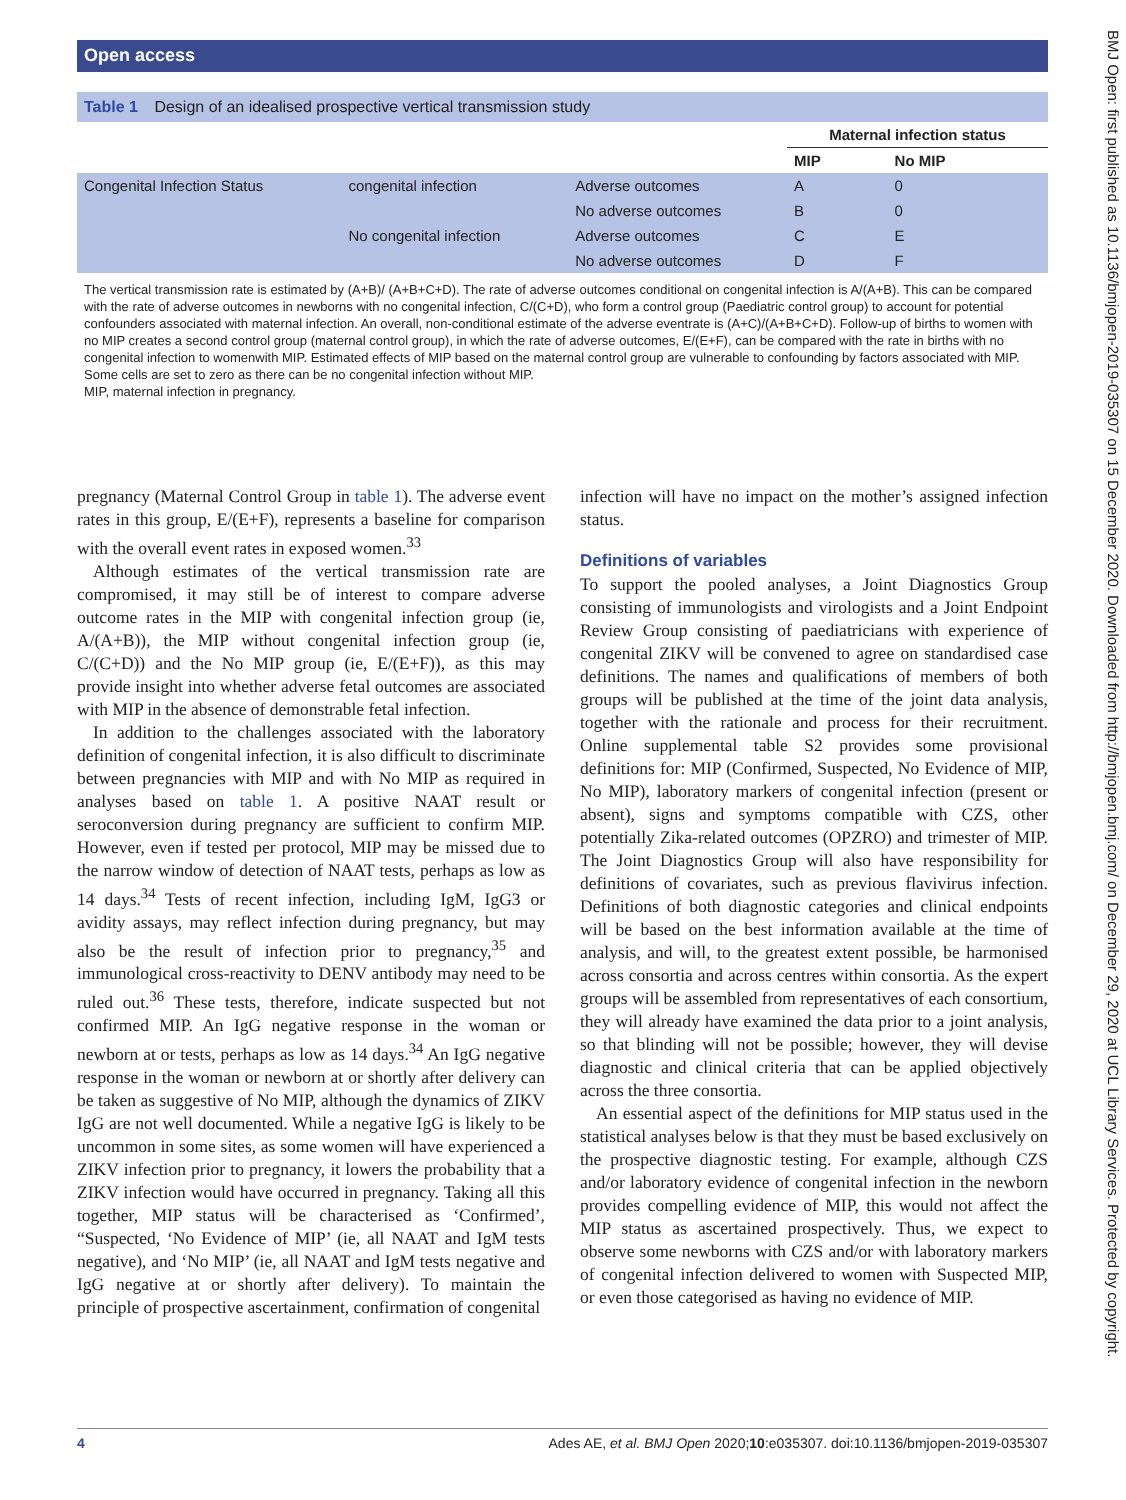Open access
BMJ Open: first published as 10.1136/bmjopen-2019-035307 on 15 December 2020. Downloaded from http://bmjopen.bmj.com/ on December 29, 2020 at UCL Library Services. Protected by copyright.
Table 1 Design of an idealised prospective vertical transmission study
| | | | Maternal infection status | |
| --- | --- | --- | --- | --- |
| | | | MIP | No MIP |
| Congenital Infection Status | congenital infection | Adverse outcomes | A | 0 |
| | | No adverse outcomes | B | 0 |
| | No congenital infection | Adverse outcomes | C | E |
| | | No adverse outcomes | D | F |
The vertical transmission rate is estimated by (A+B)/ (A+B+C+D). The rate of adverse outcomes conditional on congenital infection is A/(A+B). This can be compared with the rate of adverse outcomes in newborns with no congenital infection, C/(C+D), who form a control group (Paediatric control group) to account for potential confounders associated with maternal infection. An overall, non-conditional estimate of the adverse eventrate is (A+C)/(A+B+C+D). Follow-up of births to women with no MIP creates a second control group (maternal control group), in which the rate of adverse outcomes, E/(E+F), can be compared with the rate in births with no congenital infection to womenwith MIP. Estimated effects of MIP based on the maternal control group are vulnerable to confounding by factors associated with MIP. Some cells are set to zero as there can be no congenital infection without MIP.
MIP, maternal infection in pregnancy.
pregnancy (Maternal Control Group in table 1). The adverse event rates in this group, E/(E+F), represents a baseline for comparison with the overall event rates in exposed women.<sup>33</sup>
Although estimates of the vertical transmission rate are compromised, it may still be of interest to compare adverse outcome rates in the MIP with congenital infection group (ie, A/(A+B)), the MIP without congenital infection group (ie, C/(C+D)) and the No MIP group (ie, E/(E+F)), as this may provide insight into whether adverse fetal outcomes are associated with MIP in the absence of demonstrable fetal infection.
In addition to the challenges associated with the laboratory definition of congenital infection, it is also difficult to discriminate between pregnancies with MIP and with No MIP as required in analyses based on table 1. A positive NAAT result or seroconversion during pregnancy are sufficient to confirm MIP. However, even if tested per protocol, MIP may be missed due to the narrow window of detection of NAAT tests, perhaps as low as 14 days.<sup>34</sup> Tests of recent infection, including IgM, IgG3 or avidity assays, may reflect infection during pregnancy, but may also be the result of infection prior to pregnancy,<sup>35</sup> and immunological cross-reactivity to DENV antibody may need to be ruled out.<sup>36</sup> These tests, therefore, indicate suspected but not confirmed MIP. An IgG negative response in the woman or newborn at or tests, perhaps as low as 14 days.<sup>34</sup> An IgG negative response in the woman or newborn at or shortly after delivery can be taken as suggestive of No MIP, although the dynamics of ZIKV IgG are not well documented. While a negative IgG is likely to be uncommon in some sites, as some women will have experienced a ZIKV infection prior to pregnancy, it lowers the probability that a ZIKV infection would have occurred in pregnancy. Taking all this together, MIP status will be characterised as ‘Confirmed’, “Suspected, ‘No Evidence of MIP’ (ie, all NAAT and IgM tests negative), and ‘No MIP’ (ie, all NAAT and IgM tests negative and IgG negative at or shortly after delivery). To maintain the principle of prospective ascertainment, confirmation of congenital
infection will have no impact on the mother’s assigned infection status.
Definitions of variables
To support the pooled analyses, a Joint Diagnostics Group consisting of immunologists and virologists and a Joint Endpoint Review Group consisting of paediatricians with experience of congenital ZIKV will be convened to agree on standardised case definitions. The names and qualifications of members of both groups will be published at the time of the joint data analysis, together with the rationale and process for their recruitment. Online supplemental table S2 provides some provisional definitions for: MIP (Confirmed, Suspected, No Evidence of MIP, No MIP), laboratory markers of congenital infection (present or absent), signs and symptoms compatible with CZS, other potentially Zika-related outcomes (OPZRO) and trimester of MIP. The Joint Diagnostics Group will also have responsibility for definitions of covariates, such as previous flavivirus infection. Definitions of both diagnostic categories and clinical endpoints will be based on the best information available at the time of analysis, and will, to the greatest extent possible, be harmonised across consortia and across centres within consortia. As the expert groups will be assembled from representatives of each consortium, they will already have examined the data prior to a joint analysis, so that blinding will not be possible; however, they will devise diagnostic and clinical criteria that can be applied objectively across the three consortia.
An essential aspect of the definitions for MIP status used in the statistical analyses below is that they must be based exclusively on the prospective diagnostic testing. For example, although CZS and/or laboratory evidence of congenital infection in the newborn provides compelling evidence of MIP, this would not affect the MIP status as ascertained prospectively. Thus, we expect to observe some newborns with CZS and/or with laboratory markers of congenital infection delivered to women with Suspected MIP, or even those categorised as having no evidence of MIP.
4 Ades AE, et al. BMJ Open 2020;10:e035307. doi:10.1136/bmjopen-2019-035307